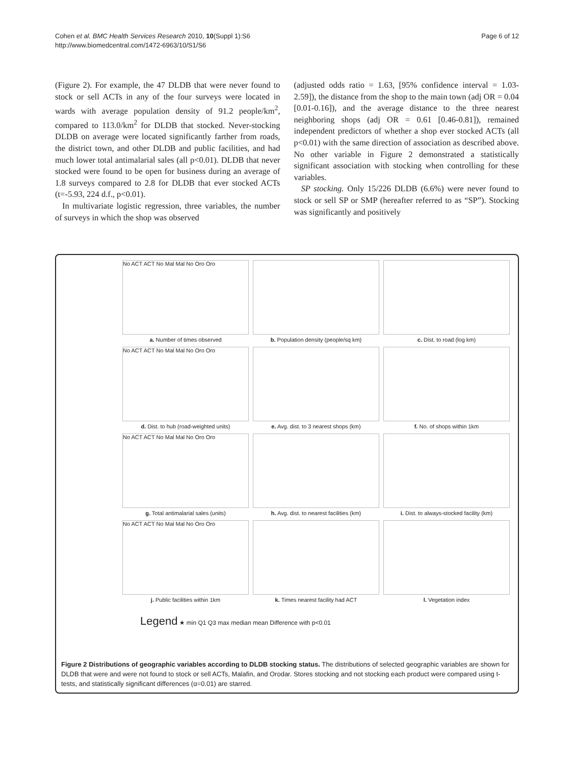Cohen et al. BMC Health Services Research 2010, 10(Suppl 1):S6
http://www.biomedcentral.com/1472-6963/10/S1/S6
Page 6 of 12
(Figure 2). For example, the 47 DLDB that were never found to stock or sell ACTs in any of the four surveys were located in wards with average population density of 91.2 people/km<sup>2</sup>, compared to 113.0/km<sup>2</sup> for DLDB that stocked. Never-stocking DLDB on average were located significantly farther from roads, the district town, and other DLDB and public facilities, and had much lower total antimalarial sales (all p<0.01). DLDB that never stocked were found to be open for business during an average of 1.8 surveys compared to 2.8 for DLDB that ever stocked ACTs (t=-5.93, 224 d.f., p<0.01).
In multivariate logistic regression, three variables, the number of surveys in which the shop was observed
(adjusted odds ratio = 1.63, [95% confidence interval = 1.03-2.59]), the distance from the shop to the main town (adj OR = 0.04 [0.01-0.16]), and the average distance to the three nearest neighboring shops (adj OR = 0.61 [0.46-0.81]), remained independent predictors of whether a shop ever stocked ACTs (all p<0.01) with the same direction of association as described above. No other variable in Figure 2 demonstrated a statistically significant association with stocking when controlling for these variables.
SP stocking. Only 15/226 DLDB (6.6%) were never found to stock or sell SP or SMP (hereafter referred to as “SP”). Stocking was significantly and positively
No ACT ACT No Mal Mal No Oro Oro
a. Number of times observed
b. Population density (people/sq km)
c. Dist. to road (log km)
No ACT ACT No Mal Mal No Oro Oro
d. Dist. to hub (road-weighted units)
e. Avg. dist. to 3 nearest shops (km)
f. No. of shops within 1km
No ACT ACT No Mal Mal No Oro Oro
g. Total antimalarial sales (units)
h. Avg. dist. to nearest facilities (km)
i. Dist. to always-stocked facility (km)
No ACT ACT No Mal Mal No Oro Oro
j. Public facilities within 1km
k. Times nearest facility had ACT
l. Vegetation index
Legend ★ min Q1 Q3 max median mean Difference with p<0.01
Figure 2 Distributions of geographic variables according to DLDB stocking status. The distributions of selected geographic variables are shown for DLDB that were and were not found to stock or sell ACTs, Malafin, and Orodar. Stores stocking and not stocking each product were compared using t-tests, and statistically significant differences (α=0.01) are starred.